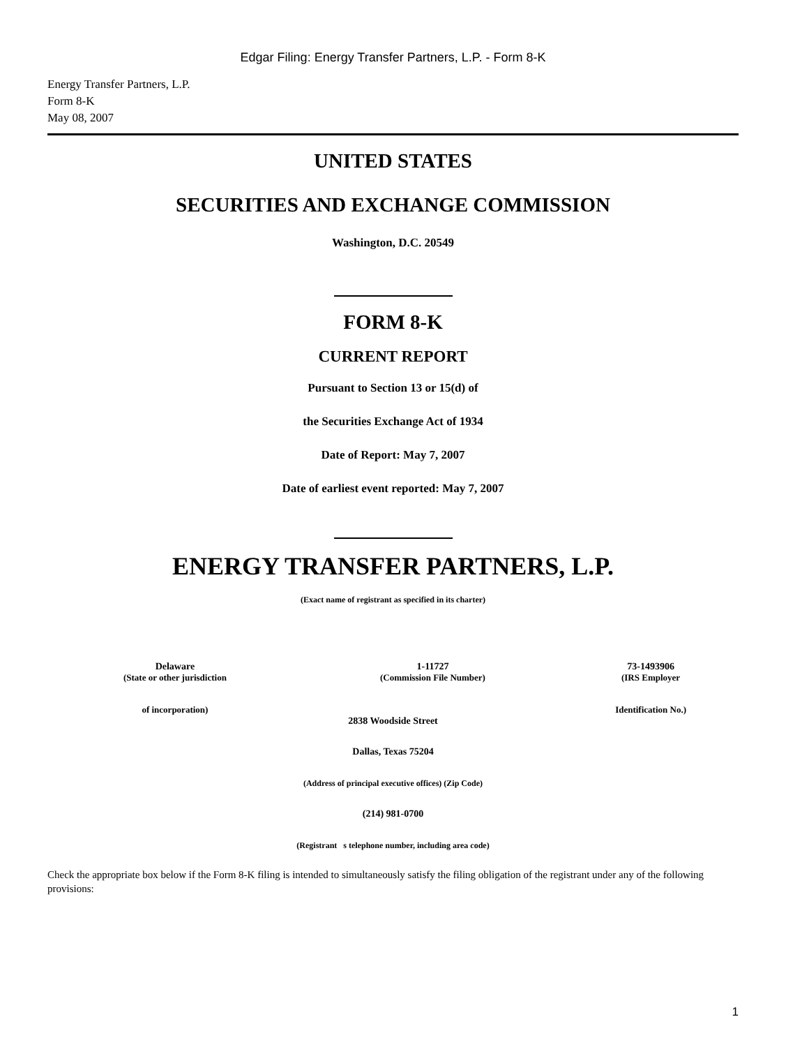Edgar Filing: Energy Transfer Partners, L.P. - Form 8-K
Energy Transfer Partners, L.P.
Form 8-K
May 08, 2007
UNITED STATES
SECURITIES AND EXCHANGE COMMISSION
Washington, D.C. 20549
FORM 8-K
CURRENT REPORT
Pursuant to Section 13 or 15(d) of
the Securities Exchange Act of 1934
Date of Report: May 7, 2007
Date of earliest event reported: May 7, 2007
ENERGY TRANSFER PARTNERS, L.P.
(Exact name of registrant as specified in its charter)
| Delaware | 1-11727 | 73-1493906 |
| (State or other jurisdiction | (Commission File Number) | (IRS Employer |
| of incorporation) | | Identification No.) |
2838 Woodside Street
Dallas, Texas 75204
(Address of principal executive offices) (Zip Code)
(214) 981-0700
(Registrant s telephone number, including area code)
Check the appropriate box below if the Form 8-K filing is intended to simultaneously satisfy the filing obligation of the registrant under any of the following provisions:
1